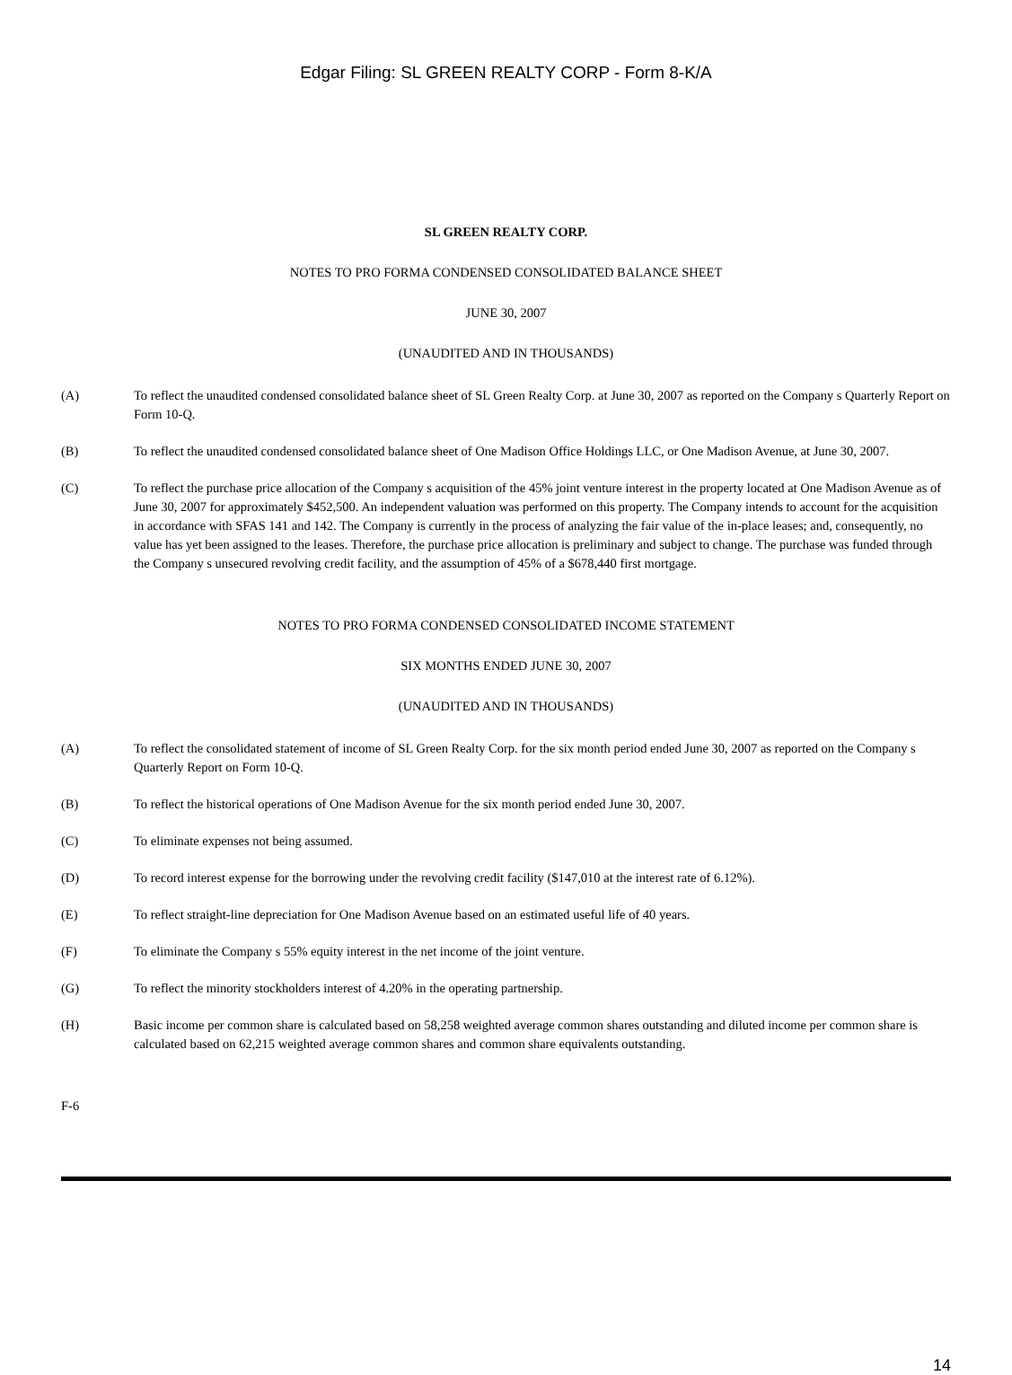Edgar Filing: SL GREEN REALTY CORP - Form 8-K/A
SL GREEN REALTY CORP.
NOTES TO PRO FORMA CONDENSED CONSOLIDATED BALANCE SHEET
JUNE 30, 2007
(UNAUDITED AND IN THOUSANDS)
(A) To reflect the unaudited condensed consolidated balance sheet of SL Green Realty Corp. at June 30, 2007 as reported on the Company s Quarterly Report on Form 10-Q.
(B) To reflect the unaudited condensed consolidated balance sheet of One Madison Office Holdings LLC, or One Madison Avenue, at June 30, 2007.
(C) To reflect the purchase price allocation of the Company s acquisition of the 45% joint venture interest in the property located at One Madison Avenue as of June 30, 2007 for approximately $452,500. An independent valuation was performed on this property. The Company intends to account for the acquisition in accordance with SFAS 141 and 142. The Company is currently in the process of analyzing the fair value of the in-place leases; and, consequently, no value has yet been assigned to the leases. Therefore, the purchase price allocation is preliminary and subject to change. The purchase was funded through the Company s unsecured revolving credit facility, and the assumption of 45% of a $678,440 first mortgage.
NOTES TO PRO FORMA CONDENSED CONSOLIDATED INCOME STATEMENT
SIX MONTHS ENDED JUNE 30, 2007
(UNAUDITED AND IN THOUSANDS)
(A) To reflect the consolidated statement of income of SL Green Realty Corp. for the six month period ended June 30, 2007 as reported on the Company s Quarterly Report on Form 10-Q.
(B) To reflect the historical operations of One Madison Avenue for the six month period ended June 30, 2007.
(C) To eliminate expenses not being assumed.
(D) To record interest expense for the borrowing under the revolving credit facility ($147,010 at the interest rate of 6.12%).
(E) To reflect straight-line depreciation for One Madison Avenue based on an estimated useful life of 40 years.
(F) To eliminate the Company s 55% equity interest in the net income of the joint venture.
(G) To reflect the minority stockholders interest of 4.20% in the operating partnership.
(H) Basic income per common share is calculated based on 58,258 weighted average common shares outstanding and diluted income per common share is calculated based on 62,215 weighted average common shares and common share equivalents outstanding.
F-6
14